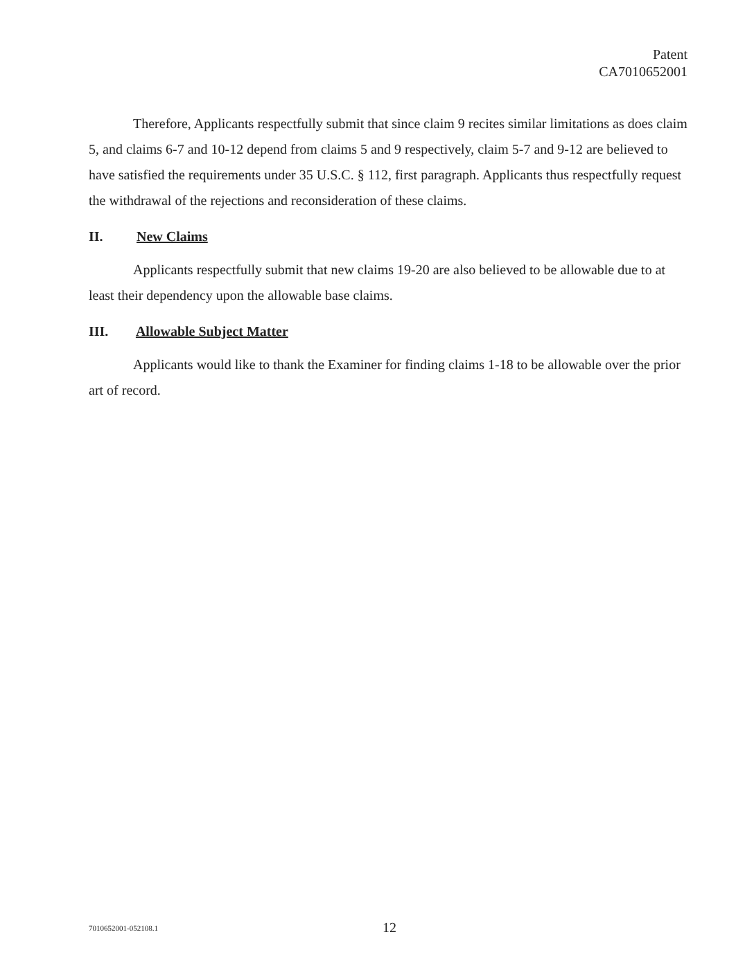Patent
CA7010652001
Therefore, Applicants respectfully submit that since claim 9 recites similar limitations as does claim 5, and claims 6-7 and 10-12 depend from claims 5 and 9 respectively, claim 5-7 and 9-12 are believed to have satisfied the requirements under 35 U.S.C. § 112, first paragraph. Applicants thus respectfully request the withdrawal of the rejections and reconsideration of these claims.
II. New Claims
Applicants respectfully submit that new claims 19-20 are also believed to be allowable due to at least their dependency upon the allowable base claims.
III. Allowable Subject Matter
Applicants would like to thank the Examiner for finding claims 1-18 to be allowable over the prior art of record.
7010652001-052108.1 12